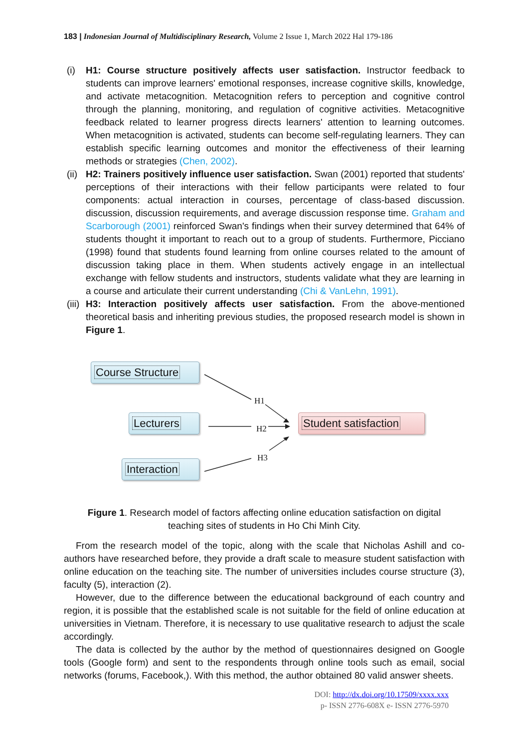183 | Indonesian Journal of Multidisciplinary Research, Volume 2 Issue 1, March 2022 Hal 179-186
(i) H1: Course structure positively affects user satisfaction. Instructor feedback to students can improve learners' emotional responses, increase cognitive skills, knowledge, and activate metacognition. Metacognition refers to perception and cognitive control through the planning, monitoring, and regulation of cognitive activities. Metacognitive feedback related to learner progress directs learners' attention to learning outcomes. When metacognition is activated, students can become self-regulating learners. They can establish specific learning outcomes and monitor the effectiveness of their learning methods or strategies (Chen, 2002).
(ii) H2: Trainers positively influence user satisfaction. Swan (2001) reported that students' perceptions of their interactions with their fellow participants were related to four components: actual interaction in courses, percentage of class-based discussion. discussion, discussion requirements, and average discussion response time. Graham and Scarborough (2001) reinforced Swan's findings when their survey determined that 64% of students thought it important to reach out to a group of students. Furthermore, Picciano (1998) found that students found learning from online courses related to the amount of discussion taking place in them. When students actively engage in an intellectual exchange with fellow students and instructors, students validate what they are learning in a course and articulate their current understanding (Chi & VanLehn, 1991).
(iii) H3: Interaction positively affects user satisfaction. From the above-mentioned theoretical basis and inheriting previous studies, the proposed research model is shown in Figure 1.
Course Structure
Lecturers
Interaction
Student satisfaction
H1
H2
H3
Figure 1. Research model of factors affecting online education satisfaction on digital teaching sites of students in Ho Chi Minh City.
From the research model of the topic, along with the scale that Nicholas Ashill and co-authors have researched before, they provide a draft scale to measure student satisfaction with online education on the teaching site. The number of universities includes course structure (3), faculty (5), interaction (2).
However, due to the difference between the educational background of each country and region, it is possible that the established scale is not suitable for the field of online education at universities in Vietnam. Therefore, it is necessary to use qualitative research to adjust the scale accordingly.
The data is collected by the author by the method of questionnaires designed on Google tools (Google form) and sent to the respondents through online tools such as email, social networks (forums, Facebook,). With this method, the author obtained 80 valid answer sheets.
DOI: http://dx.doi.org/10.17509/xxxx.xxx
p- ISSN 2776-608X e- ISSN 2776-5970